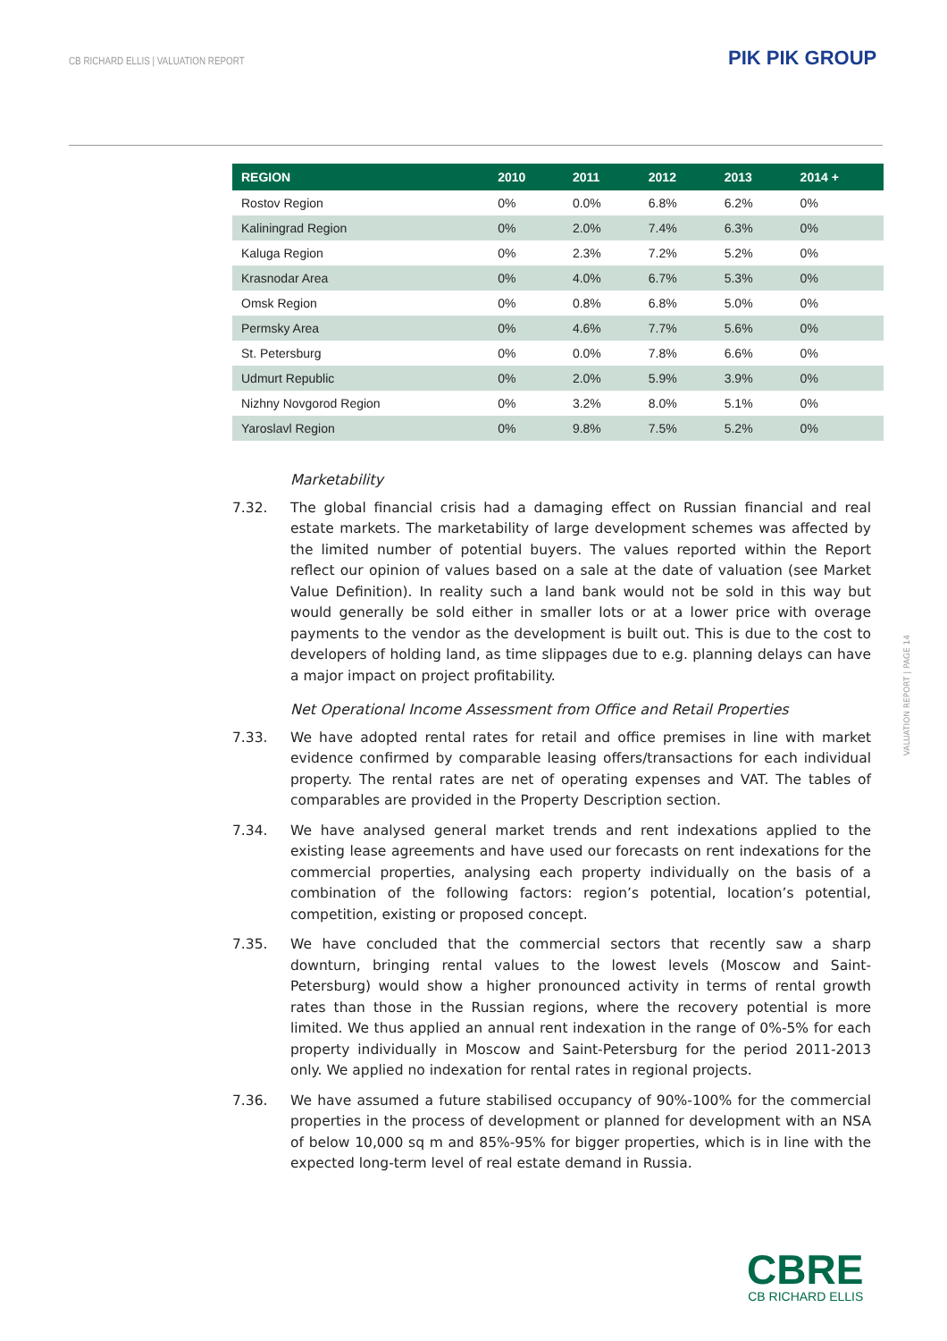CB RICHARD ELLIS | VALUATION REPORT
PIK PIK GROUP
| REGION | 2010 | 2011 | 2012 | 2013 | 2014 + |
| --- | --- | --- | --- | --- | --- |
| Rostov Region | 0% | 0.0% | 6.8% | 6.2% | 0% |
| Kaliningrad Region | 0% | 2.0% | 7.4% | 6.3% | 0% |
| Kaluga Region | 0% | 2.3% | 7.2% | 5.2% | 0% |
| Krasnodar Area | 0% | 4.0% | 6.7% | 5.3% | 0% |
| Omsk Region | 0% | 0.8% | 6.8% | 5.0% | 0% |
| Permsky Area | 0% | 4.6% | 7.7% | 5.6% | 0% |
| St. Petersburg | 0% | 0.0% | 7.8% | 6.6% | 0% |
| Udmurt Republic | 0% | 2.0% | 5.9% | 3.9% | 0% |
| Nizhny Novgorod Region | 0% | 3.2% | 8.0% | 5.1% | 0% |
| Yaroslavl Region | 0% | 9.8% | 7.5% | 5.2% | 0% |
Marketability
7.32. The global financial crisis had a damaging effect on Russian financial and real estate markets. The marketability of large development schemes was affected by the limited number of potential buyers. The values reported within the Report reflect our opinion of values based on a sale at the date of valuation (see Market Value Definition). In reality such a land bank would not be sold in this way but would generally be sold either in smaller lots or at a lower price with overage payments to the vendor as the development is built out. This is due to the cost to developers of holding land, as time slippages due to e.g. planning delays can have a major impact on project profitability.
Net Operational Income Assessment from Office and Retail Properties
7.33. We have adopted rental rates for retail and office premises in line with market evidence confirmed by comparable leasing offers/transactions for each individual property. The rental rates are net of operating expenses and VAT. The tables of comparables are provided in the Property Description section.
7.34. We have analysed general market trends and rent indexations applied to the existing lease agreements and have used our forecasts on rent indexations for the commercial properties, analysing each property individually on the basis of a combination of the following factors: region’s potential, location’s potential, competition, existing or proposed concept.
7.35. We have concluded that the commercial sectors that recently saw a sharp downturn, bringing rental values to the lowest levels (Moscow and Saint-Petersburg) would show a higher pronounced activity in terms of rental growth rates than those in the Russian regions, where the recovery potential is more limited. We thus applied an annual rent indexation in the range of 0%-5% for each property individually in Moscow and Saint-Petersburg for the period 2011-2013 only. We applied no indexation for rental rates in regional projects.
7.36. We have assumed a future stabilised occupancy of 90%-100% for the commercial properties in the process of development or planned for development with an NSA of below 10,000 sq m and 85%-95% for bigger properties, which is in line with the expected long-term level of real estate demand in Russia.
VALUATION REPORT | PAGE 14
CBRE
CB RICHARD ELLIS